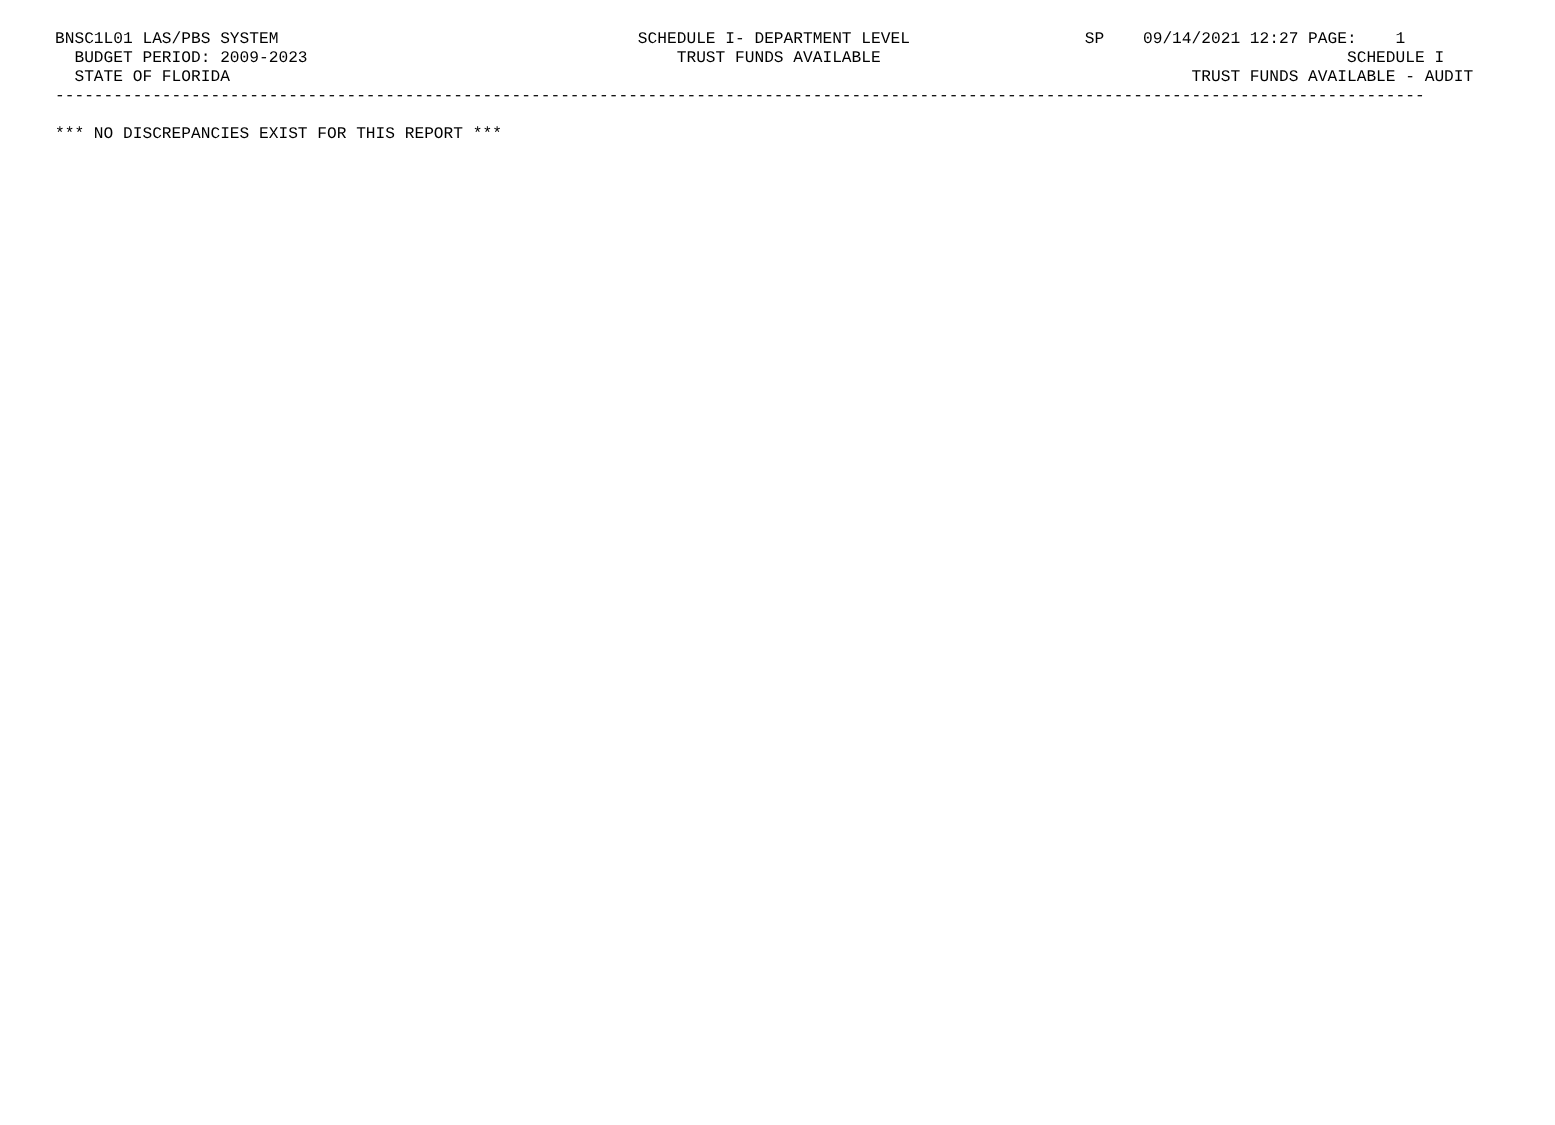BNSC1L01 LAS/PBS SYSTEM                                     SCHEDULE I- DEPARTMENT LEVEL                  SP    09/14/2021 12:27 PAGE:    1
  BUDGET PERIOD: 2009-2023                                      TRUST FUNDS AVAILABLE                                                SCHEDULE I
  STATE OF FLORIDA                                                                                                   TRUST FUNDS AVAILABLE - AUDIT
---------------------------------------------------------------------------------------------------------------------------------------------

*** NO DISCREPANCIES EXIST FOR THIS REPORT ***